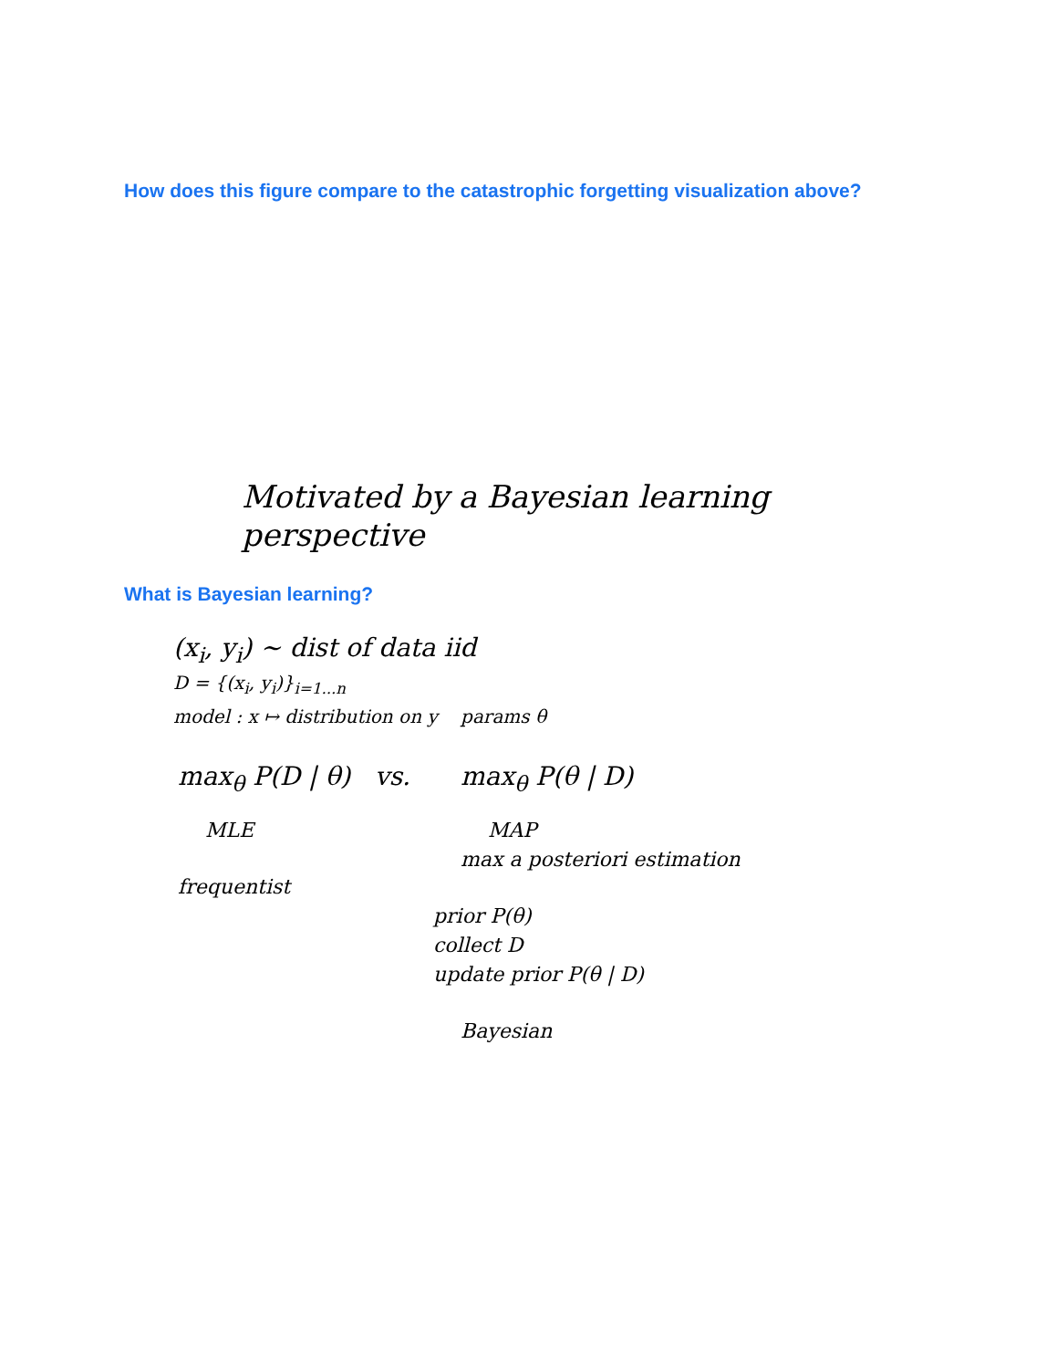How does this figure compare to the catastrophic forgetting visualization above?
Motivated by a Bayesian learning perspective
What is Bayesian learning?
(x<sub>i</sub>, y<sub>i</sub>) ~ dist of data iid
D = {(x<sub>i</sub>, y<sub>i</sub>)}<sub>i=1...n</sub>
model : x ↦ distribution on y params θ
max<sub>θ</sub> P(D | θ) vs.
MLE
frequentist
max<sub>θ</sub> P(θ | D)
MAP
max a posteriori estimation
prior P(θ)
collect D
update prior P(θ | D)
Bayesian